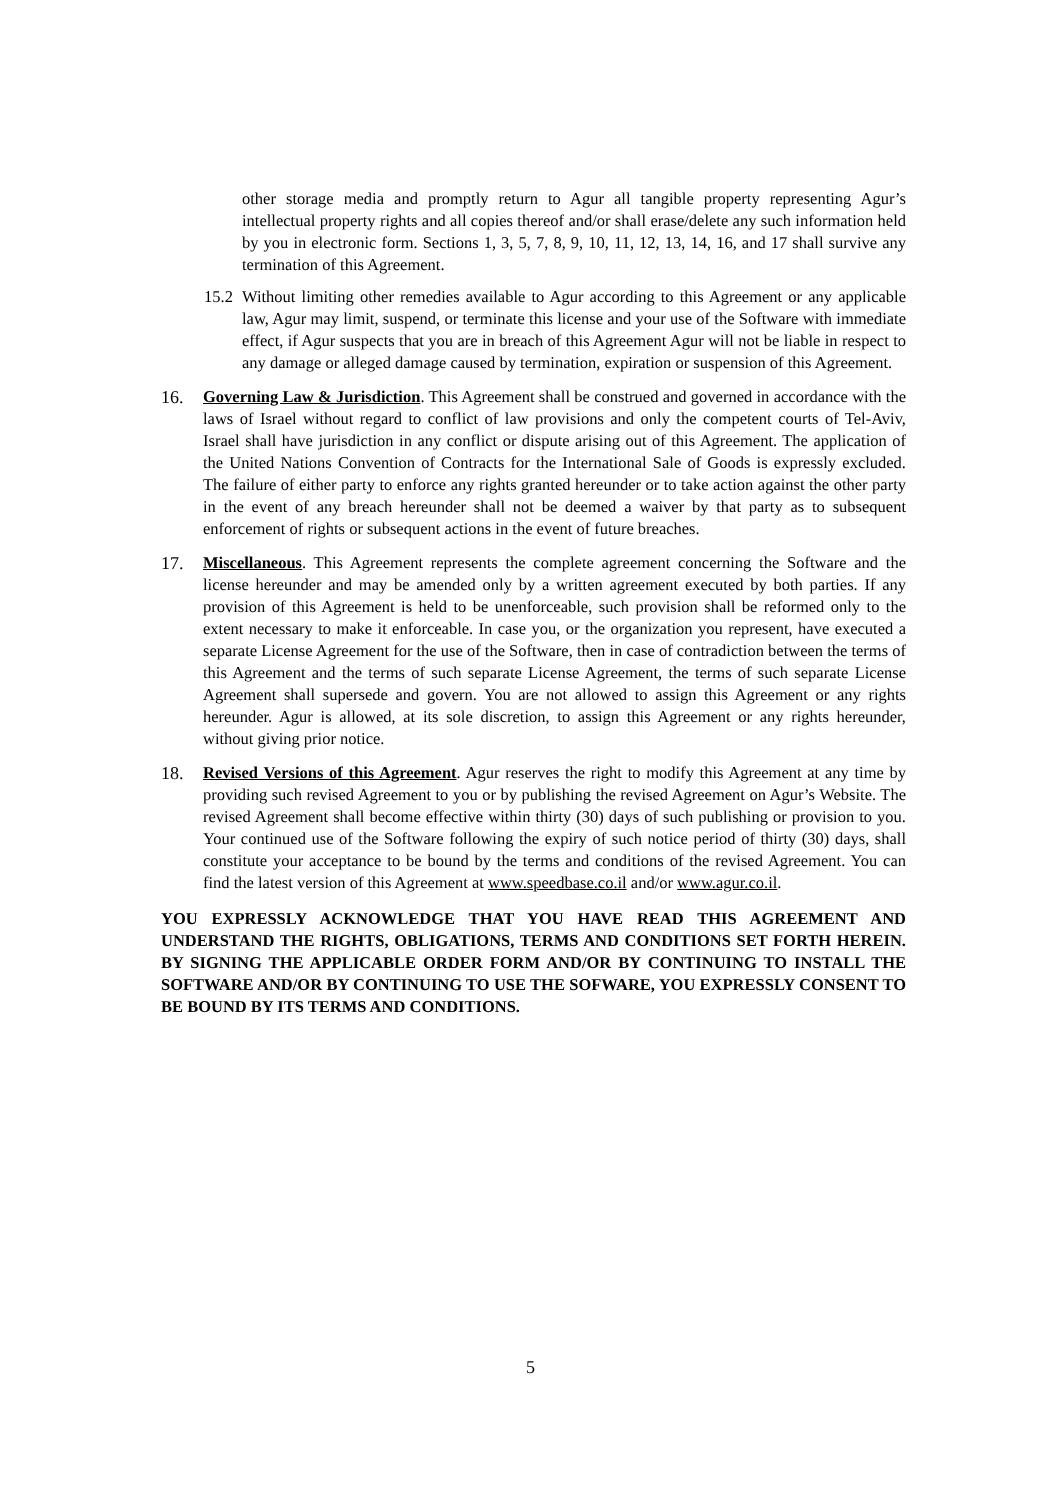other storage media and promptly return to Agur all tangible property representing Agur’s intellectual property rights and all copies thereof and/or shall erase/delete any such information held by you in electronic form. Sections 1, 3, 5, 7, 8, 9, 10, 11, 12, 13, 14, 16, and 17 shall survive any termination of this Agreement.
15.2
Without limiting other remedies available to Agur according to this Agreement or any applicable law, Agur may limit, suspend, or terminate this license and your use of the Software with immediate effect, if Agur suspects that you are in breach of this Agreement Agur will not be liable in respect to any damage or alleged damage caused by termination, expiration or suspension of this Agreement.
16. Governing Law & Jurisdiction. This Agreement shall be construed and governed in accordance with the laws of Israel without regard to conflict of law provisions and only the competent courts of Tel-Aviv, Israel shall have jurisdiction in any conflict or dispute arising out of this Agreement. The application of the United Nations Convention of Contracts for the International Sale of Goods is expressly excluded. The failure of either party to enforce any rights granted hereunder or to take action against the other party in the event of any breach hereunder shall not be deemed a waiver by that party as to subsequent enforcement of rights or subsequent actions in the event of future breaches.
17. Miscellaneous. This Agreement represents the complete agreement concerning the Software and the license hereunder and may be amended only by a written agreement executed by both parties. If any provision of this Agreement is held to be unenforceable, such provision shall be reformed only to the extent necessary to make it enforceable. In case you, or the organization you represent, have executed a separate License Agreement for the use of the Software, then in case of contradiction between the terms of this Agreement and the terms of such separate License Agreement, the terms of such separate License Agreement shall supersede and govern. You are not allowed to assign this Agreement or any rights hereunder. Agur is allowed, at its sole discretion, to assign this Agreement or any rights hereunder, without giving prior notice.
18. Revised Versions of this Agreement. Agur reserves the right to modify this Agreement at any time by providing such revised Agreement to you or by publishing the revised Agreement on Agur’s Website. The revised Agreement shall become effective within thirty (30) days of such publishing or provision to you. Your continued use of the Software following the expiry of such notice period of thirty (30) days, shall constitute your acceptance to be bound by the terms and conditions of the revised Agreement. You can find the latest version of this Agreement at www.speedbase.co.il and/or www.agur.co.il.
YOU EXPRESSLY ACKNOWLEDGE THAT YOU HAVE READ THIS AGREEMENT AND UNDERSTAND THE RIGHTS, OBLIGATIONS, TERMS AND CONDITIONS SET FORTH HEREIN. BY SIGNING THE APPLICABLE ORDER FORM AND/OR BY CONTINUING TO INSTALL THE SOFTWARE AND/OR BY CONTINUING TO USE THE SOFWARE, YOU EXPRESSLY CONSENT TO BE BOUND BY ITS TERMS AND CONDITIONS.
5